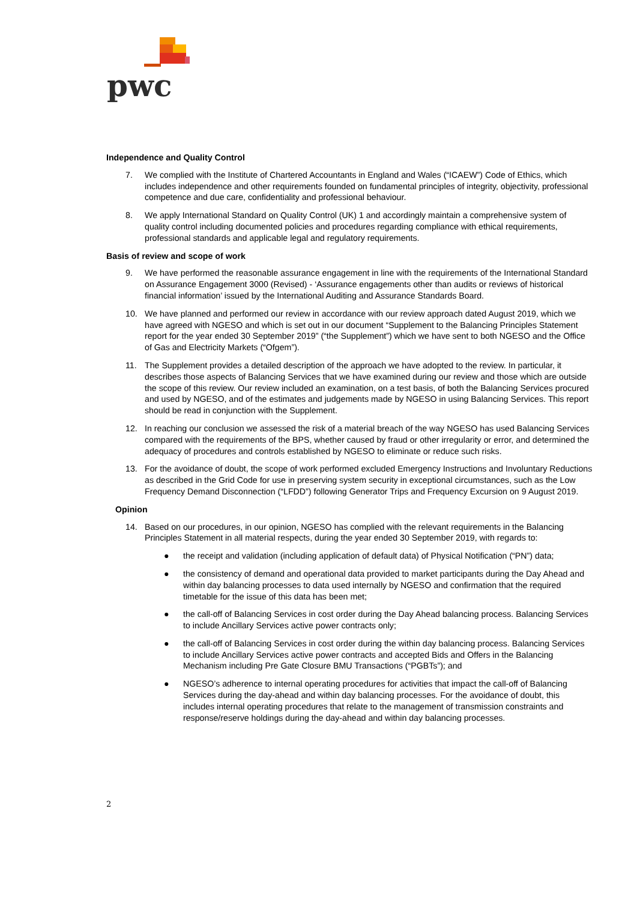pwc
Independence and Quality Control
7. We complied with the Institute of Chartered Accountants in England and Wales (“ICAEW”) Code of Ethics, which includes independence and other requirements founded on fundamental principles of integrity, objectivity, professional competence and due care, confidentiality and professional behaviour.
8. We apply International Standard on Quality Control (UK) 1 and accordingly maintain a comprehensive system of quality control including documented policies and procedures regarding compliance with ethical requirements, professional standards and applicable legal and regulatory requirements.
Basis of review and scope of work
9. We have performed the reasonable assurance engagement in line with the requirements of the International Standard on Assurance Engagement 3000 (Revised) - ‘Assurance engagements other than audits or reviews of historical financial information’ issued by the International Auditing and Assurance Standards Board.
10. We have planned and performed our review in accordance with our review approach dated August 2019, which we have agreed with NGESO and which is set out in our document “Supplement to the Balancing Principles Statement report for the year ended 30 September 2019” (“the Supplement”) which we have sent to both NGESO and the Office of Gas and Electricity Markets (“Ofgem”).
11. The Supplement provides a detailed description of the approach we have adopted to the review. In particular, it describes those aspects of Balancing Services that we have examined during our review and those which are outside the scope of this review. Our review included an examination, on a test basis, of both the Balancing Services procured and used by NGESO, and of the estimates and judgements made by NGESO in using Balancing Services. This report should be read in conjunction with the Supplement.
12. In reaching our conclusion we assessed the risk of a material breach of the way NGESO has used Balancing Services compared with the requirements of the BPS, whether caused by fraud or other irregularity or error, and determined the adequacy of procedures and controls established by NGESO to eliminate or reduce such risks.
13. For the avoidance of doubt, the scope of work performed excluded Emergency Instructions and Involuntary Reductions as described in the Grid Code for use in preserving system security in exceptional circumstances, such as the Low Frequency Demand Disconnection (“LFDD”) following Generator Trips and Frequency Excursion on 9 August 2019.
Opinion
14. Based on our procedures, in our opinion, NGESO has complied with the relevant requirements in the Balancing Principles Statement in all material respects, during the year ended 30 September 2019, with regards to:
● the receipt and validation (including application of default data) of Physical Notification (“PN”) data;
● the consistency of demand and operational data provided to market participants during the Day Ahead and within day balancing processes to data used internally by NGESO and confirmation that the required timetable for the issue of this data has been met;
● the call-off of Balancing Services in cost order during the Day Ahead balancing process. Balancing Services to include Ancillary Services active power contracts only;
● the call-off of Balancing Services in cost order during the within day balancing process. Balancing Services to include Ancillary Services active power contracts and accepted Bids and Offers in the Balancing Mechanism including Pre Gate Closure BMU Transactions (“PGBTs”); and
● NGESO’s adherence to internal operating procedures for activities that impact the call-off of Balancing Services during the day-ahead and within day balancing processes. For the avoidance of doubt, this includes internal operating procedures that relate to the management of transmission constraints and response/reserve holdings during the day-ahead and within day balancing processes.
2